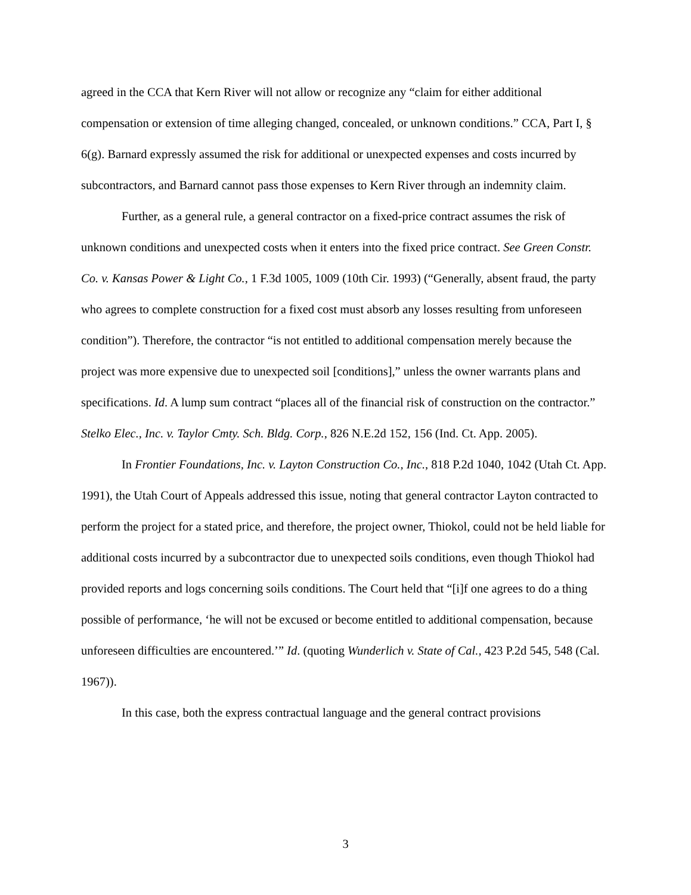agreed in the CCA that Kern River will not allow or recognize any “claim for either additional compensation or extension of time alleging changed, concealed, or unknown conditions.” CCA, Part I, § 6(g). Barnard expressly assumed the risk for additional or unexpected expenses and costs incurred by subcontractors, and Barnard cannot pass those expenses to Kern River through an indemnity claim.
Further, as a general rule, a general contractor on a fixed-price contract assumes the risk of unknown conditions and unexpected costs when it enters into the fixed price contract. See Green Constr. Co. v. Kansas Power & Light Co., 1 F.3d 1005, 1009 (10th Cir. 1993) (“Generally, absent fraud, the party who agrees to complete construction for a fixed cost must absorb any losses resulting from unforeseen condition”). Therefore, the contractor “is not entitled to additional compensation merely because the project was more expensive due to unexpected soil [conditions],” unless the owner warrants plans and specifications. Id. A lump sum contract “places all of the financial risk of construction on the contractor.” Stelko Elec., Inc. v. Taylor Cmty. Sch. Bldg. Corp., 826 N.E.2d 152, 156 (Ind. Ct. App. 2005).
In Frontier Foundations, Inc. v. Layton Construction Co., Inc., 818 P.2d 1040, 1042 (Utah Ct. App. 1991), the Utah Court of Appeals addressed this issue, noting that general contractor Layton contracted to perform the project for a stated price, and therefore, the project owner, Thiokol, could not be held liable for additional costs incurred by a subcontractor due to unexpected soils conditions, even though Thiokol had provided reports and logs concerning soils conditions. The Court held that “[i]f one agrees to do a thing possible of performance, ‘he will not be excused or become entitled to additional compensation, because unforeseen difficulties are encountered.’” Id. (quoting Wunderlich v. State of Cal., 423 P.2d 545, 548 (Cal. 1967)).
In this case, both the express contractual language and the general contract provisions
3